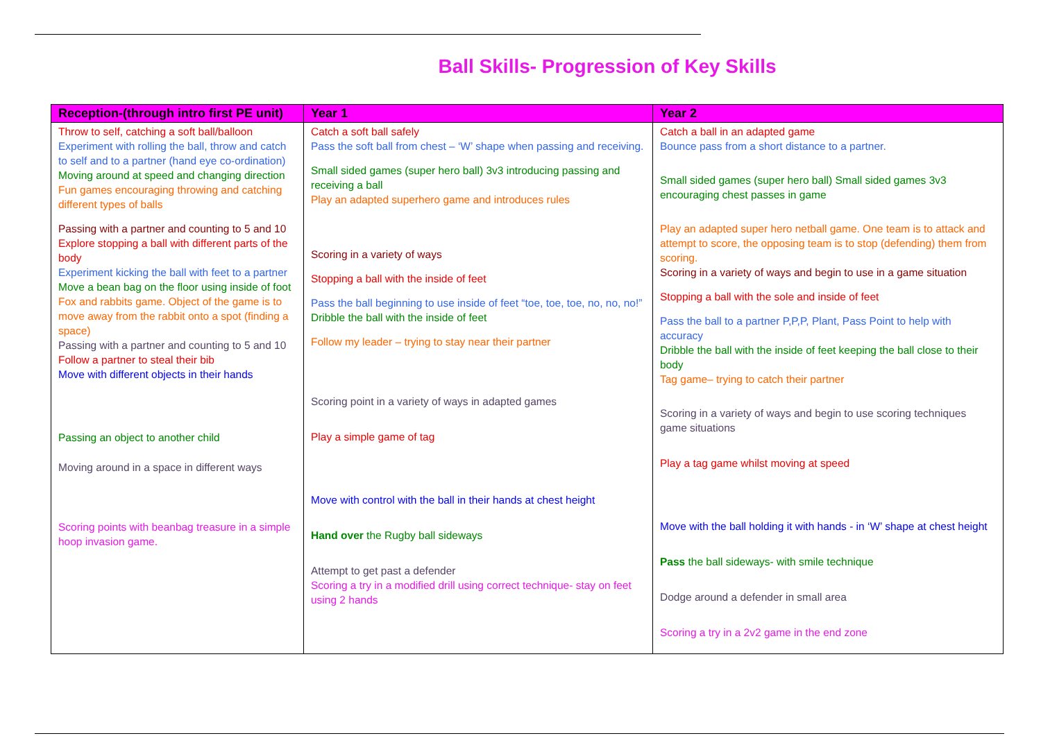Ball Skills- Progression of Key Skills
| Reception-(through intro first PE unit) | Year 1 | Year 2 |
| --- | --- | --- |
| Throw to self, catching a soft ball/balloon Experiment with rolling the ball, throw and catch to self and to a partner (hand eye co-ordination) Moving around at speed and changing direction Fun games encouraging throwing and catching different types of balls Passing with a partner and counting to 5 and 10 Explore stopping a ball with different parts of the body Experiment kicking the ball with feet to a partner Move a bean bag on the floor using inside of foot Fox and rabbits game. Object of the game is to move away from the rabbit onto a spot (finding a space) Passing with a partner and counting to 5 and 10 Follow a partner to steal their bib Move with different objects in their hands Passing an object to another child Moving around in a space in different ways Scoring points with beanbag treasure in a simple hoop invasion game. | Catch a soft ball safely Pass the soft ball from chest – ‘W’ shape when passing and receiving. Small sided games (super hero ball) 3v3 introducing passing and receiving a ball Play an adapted superhero game and introduces rules Scoring in a variety of ways Stopping a ball with the inside of feet Pass the ball beginning to use inside of feet “toe, toe, toe, no, no, no!” Dribble the ball with the inside of feet Follow my leader – trying to stay near their partner Scoring point in a variety of ways in adapted games Play a simple game of tag Move with control with the ball in their hands at chest height Hand over the Rugby ball sideways Attempt to get past a defender Scoring a try in a modified drill using correct technique- stay on feet using 2 hands | Catch a ball in an adapted game Bounce pass from a short distance to a partner. Small sided games (super hero ball) Small sided games 3v3 encouraging chest passes in game Play an adapted super hero netball game. One team is to attack and attempt to score, the opposing team is to stop (defending) them from scoring. Scoring in a variety of ways and begin to use in a game situation Stopping a ball with the sole and inside of feet Pass the ball to a partner P,P,P, Plant, Pass Point to help with accuracy Dribble the ball with the inside of feet keeping the ball close to their body Tag game– trying to catch their partner Scoring in a variety of ways and begin to use scoring techniques game situations Play a tag game whilst moving at speed Move with the ball holding it with hands - in ‘W’ shape at chest height Pass the ball sideways- with smile technique Dodge around a defender in small area Scoring a try in a 2v2 game in the end zone |